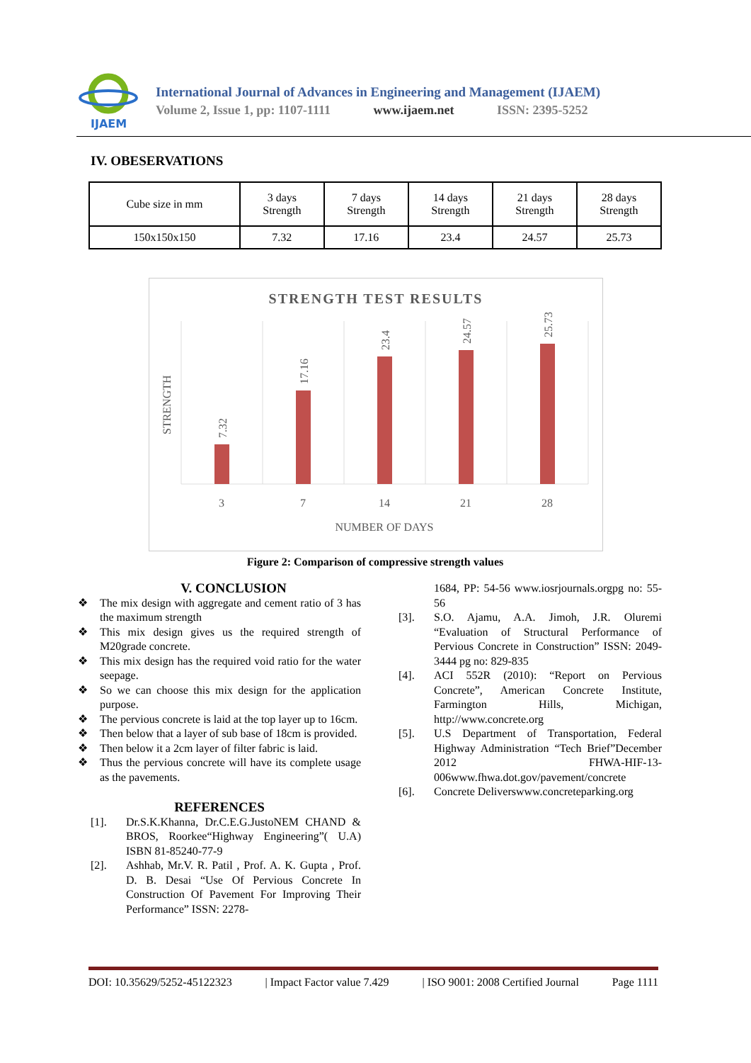IJAEM
International Journal of Advances in Engineering and Management (IJAEM)
Volume 2, Issue 1, pp: 1107-1111 www.ijaem.net ISSN: 2395-5252
IV. OBESERVATIONS
| Cube size in mm | 3 days Strength | 7 days Strength | 14 days Strength | 21 days Strength | 28 days Strength |
| 150x150x150 | 7.32 | 17.16 | 23.4 | 24.57 | 25.73 |
STRENGTH TEST RESULTS
7.32
17.16
23.4
24.57
25.73
3
7
14
21
28
NUMBER OF DAYS
STRENGTH
Figure 2: Comparison of compressive strength values
V. CONCLUSION
❖ The mix design with aggregate and cement ratio of 3 has the maximum strength
❖ This mix design gives us the required strength of M20grade concrete.
❖ This mix design has the required void ratio for the water seepage.
❖ So we can choose this mix design for the application purpose.
❖ The pervious concrete is laid at the top layer up to 16cm.
❖ Then below that a layer of sub base of 18cm is provided.
❖ Then below it a 2cm layer of filter fabric is laid.
❖ Thus the pervious concrete will have its complete usage as the pavements.
REFERENCES
[1]. Dr.S.K.Khanna, Dr.C.E.G.JustoNEM CHAND & BROS, Roorkee“Highway Engineering”( U.A) ISBN 81-85240-77-9
[2]. Ashhab, Mr.V. R. Patil , Prof. A. K. Gupta , Prof. D. B. Desai “Use Of Pervious Concrete In Construction Of Pavement For Improving Their Performance” ISSN: 2278-
1684, PP: 54-56 www.iosrjournals.orgpg no: 55-56
[3]. S.O. Ajamu, A.A. Jimoh, J.R. Oluremi “Evaluation of Structural Performance of Pervious Concrete in Construction” ISSN: 2049-3444 pg no: 829-835
[4]. ACI 552R (2010): “Report on Pervious Concrete”, American Concrete Institute, Farmington Hills, Michigan, http://www.concrete.org
[5]. U.S Department of Transportation, Federal Highway Administration “Tech Brief”December 2012 FHWA-HIF-13-006www.fhwa.dot.gov/pavement/concrete
[6]. Concrete Deliverswww.concreteparking.org
DOI: 10.35629/5252-45122323 | Impact Factor value 7.429 | ISO 9001: 2008 Certified Journal Page 1111